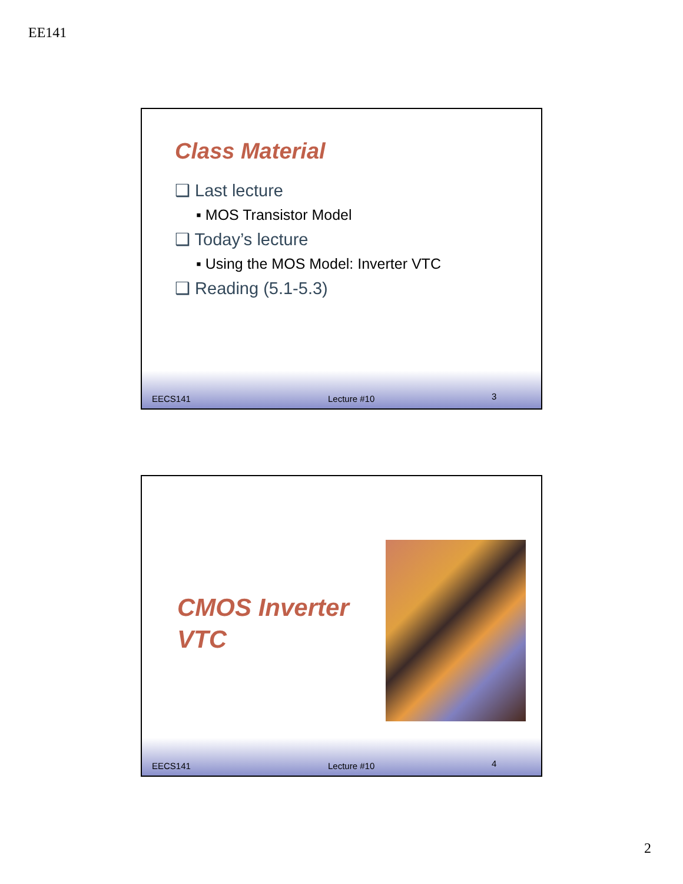EE141
Class Material
❑ Last lecture
▪ MOS Transistor Model
❑ Today’s lecture
▪ Using the MOS Model: Inverter VTC
❑ Reading (5.1-5.3)
EECS141 Lecture #10 3
CMOS Inverter
VTC
EECS141 Lecture #10 4
2